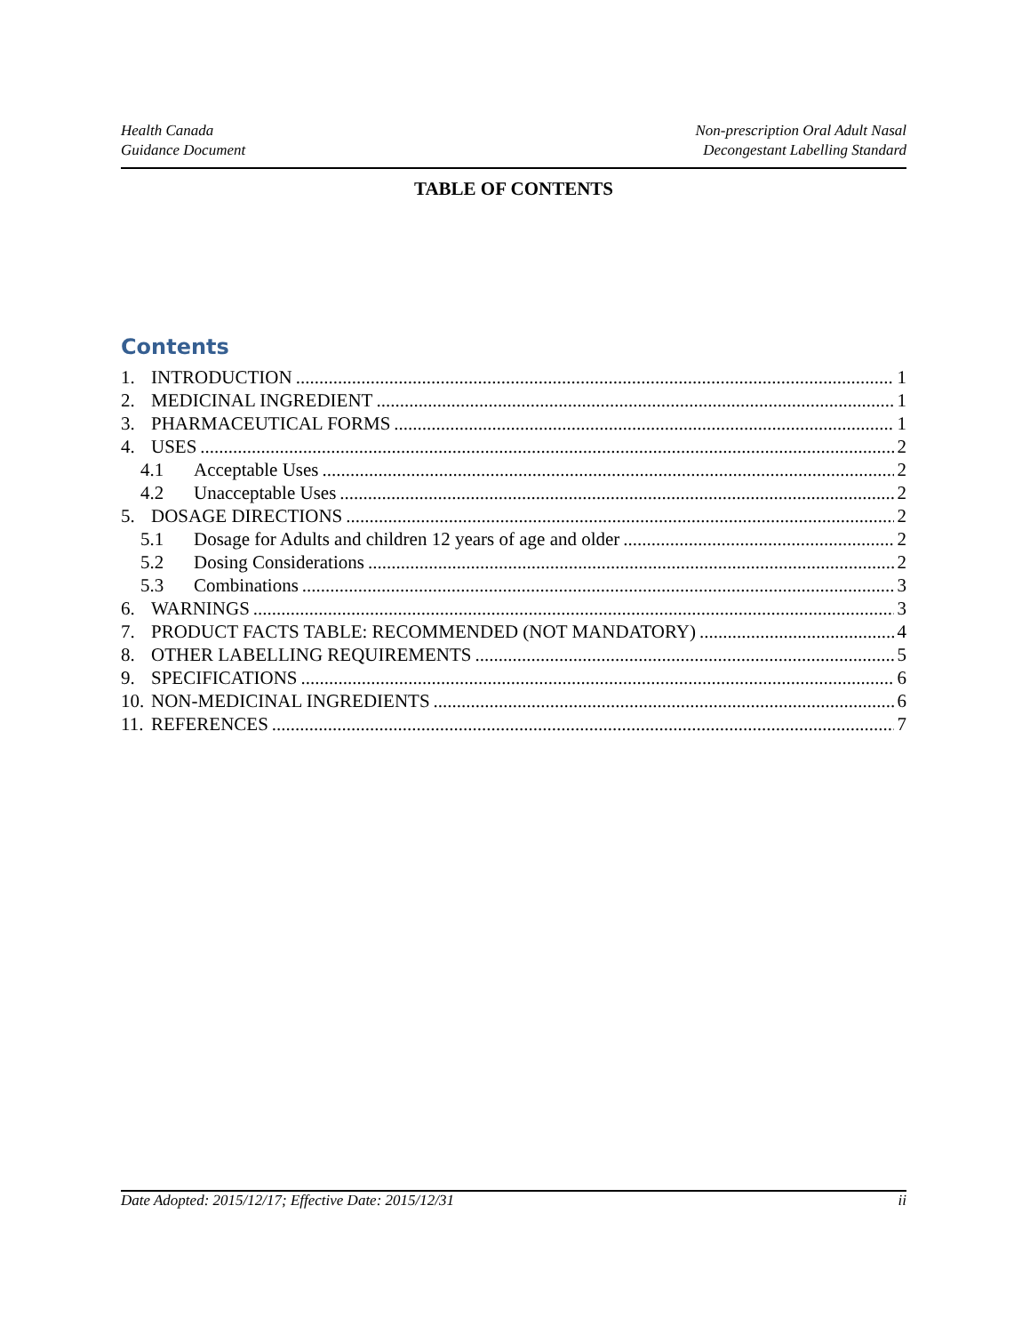Health Canada
Guidance Document
Non-prescription Oral Adult Nasal
Decongestant Labelling Standard
TABLE OF CONTENTS
Contents
1. INTRODUCTION 1
2. MEDICINAL INGREDIENT 1
3. PHARMACEUTICAL FORMS 1
4. USES 2
4.1 Acceptable Uses 2
4.2 Unacceptable Uses 2
5. DOSAGE DIRECTIONS 2
5.1 Dosage for Adults and children 12 years of age and older 2
5.2 Dosing Considerations 2
5.3 Combinations 3
6. WARNINGS 3
7. PRODUCT FACTS TABLE: RECOMMENDED (NOT MANDATORY) 4
8. OTHER LABELLING REQUIREMENTS 5
9. SPECIFICATIONS 6
10. NON-MEDICINAL INGREDIENTS 6
11. REFERENCES 7
Date Adopted: 2015/12/17; Effective Date: 2015/12/31 ii